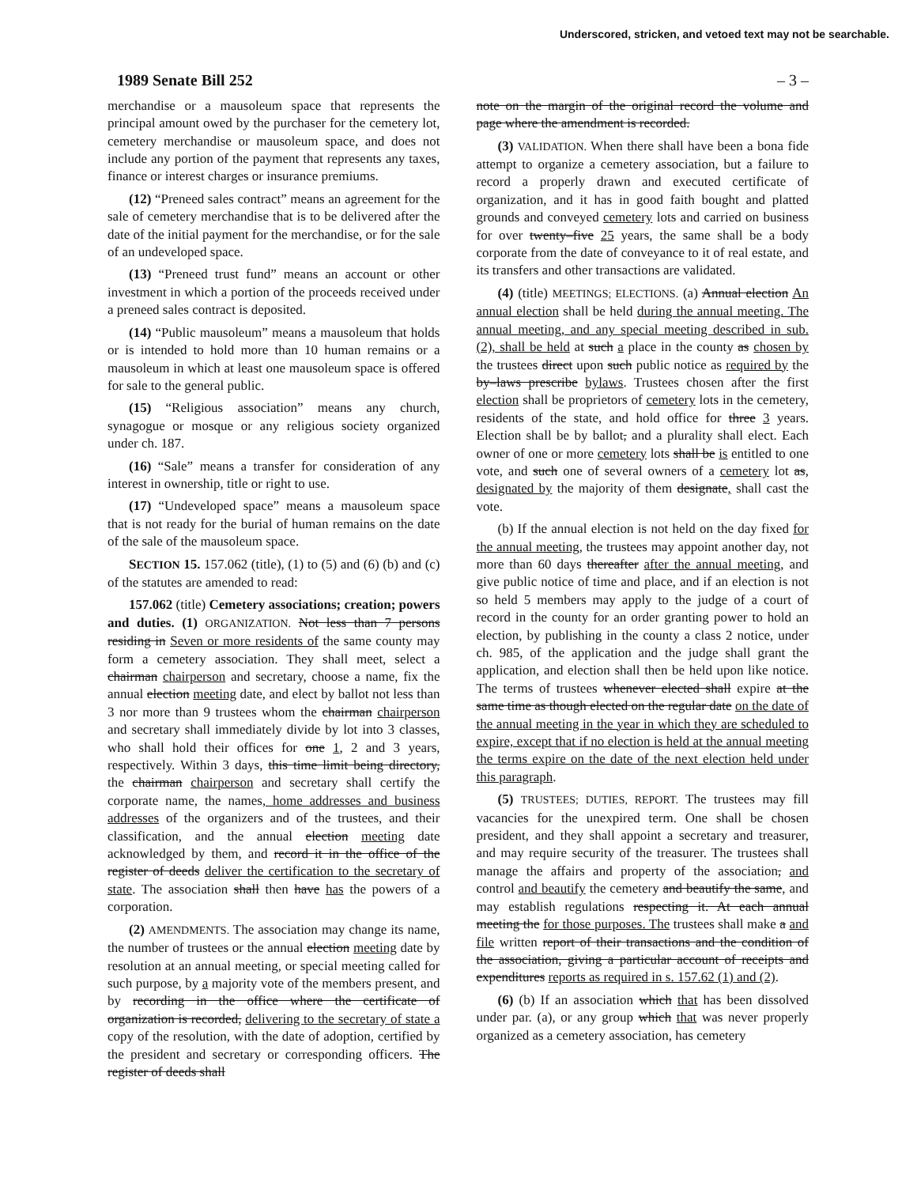Underscored, stricken, and vetoed text may not be searchable.
1989 Senate Bill 252 – 3 –
merchandise or a mausoleum space that represents the principal amount owed by the purchaser for the cemetery lot, cemetery merchandise or mausoleum space, and does not include any portion of the payment that represents any taxes, finance or interest charges or insurance premiums.
(12) “Preneed sales contract” means an agreement for the sale of cemetery merchandise that is to be delivered after the date of the initial payment for the merchandise, or for the sale of an undeveloped space.
(13) “Preneed trust fund” means an account or other investment in which a portion of the proceeds received under a preneed sales contract is deposited.
(14) “Public mausoleum” means a mausoleum that holds or is intended to hold more than 10 human remains or a mausoleum in which at least one mausoleum space is offered for sale to the general public.
(15) “Religious association” means any church, synagogue or mosque or any religious society organized under ch. 187.
(16) “Sale” means a transfer for consideration of any interest in ownership, title or right to use.
(17) “Undeveloped space” means a mausoleum space that is not ready for the burial of human remains on the date of the sale of the mausoleum space.
SECTION 15. 157.062 (title), (1) to (5) and (6) (b) and (c) of the statutes are amended to read:
157.062 (title) Cemetery associations; creation; powers and duties. (1) ORGANIZATION. Not less than 7 persons residing in Seven or more residents of the same county may form a cemetery association. They shall meet, select a chairman chairperson and secretary, choose a name, fix the annual election meeting date, and elect by ballot not less than 3 nor more than 9 trustees whom the chairman chairperson and secretary shall immediately divide by lot into 3 classes, who shall hold their offices for one 1, 2 and 3 years, respectively. Within 3 days, this time limit being directory, the chairman chairperson and secretary shall certify the corporate name, the names, home addresses and business addresses of the organizers and of the trustees, and their classification, and the annual election meeting date acknowledged by them, and record it in the office of the register of deeds deliver the certification to the secretary of state. The association shall then have has the powers of a corporation.
(2) AMENDMENTS. The association may change its name, the number of trustees or the annual election meeting date by resolution at an annual meeting, or special meeting called for such purpose, by a majority vote of the members present, and by recording in the office where the certificate of organization is recorded, delivering to the secretary of state a copy of the resolution, with the date of adoption, certified by the president and secretary or corresponding officers. The register of deeds shall
note on the margin of the original record the volume and page where the amendment is recorded.
(3) VALIDATION. When there shall have been a bona fide attempt to organize a cemetery association, but a failure to record a properly drawn and executed certificate of organization, and it has in good faith bought and platted grounds and conveyed cemetery lots and carried on business for over twenty–five 25 years, the same shall be a body corporate from the date of conveyance to it of real estate, and its transfers and other transactions are validated.
(4) (title) MEETINGS; ELECTIONS. (a) Annual election An annual election shall be held during the annual meeting. The annual meeting, and any special meeting described in sub. (2), shall be held at such a place in the county as chosen by the trustees direct upon such public notice as required by the by–laws prescribe bylaws. Trustees chosen after the first election shall be proprietors of cemetery lots in the cemetery, residents of the state, and hold office for three 3 years. Election shall be by ballot, and a plurality shall elect. Each owner of one or more cemetery lots shall be is entitled to one vote, and such one of several owners of a cemetery lot as, designated by the majority of them designate, shall cast the vote.
(b) If the annual election is not held on the day fixed for the annual meeting, the trustees may appoint another day, not more than 60 days thereafter after the annual meeting, and give public notice of time and place, and if an election is not so held 5 members may apply to the judge of a court of record in the county for an order granting power to hold an election, by publishing in the county a class 2 notice, under ch. 985, of the application and the judge shall grant the application, and election shall then be held upon like notice. The terms of trustees whenever elected shall expire at the same time as though elected on the regular date on the date of the annual meeting in the year in which they are scheduled to expire, except that if no election is held at the annual meeting the terms expire on the date of the next election held under this paragraph.
(5) TRUSTEES; DUTIES, REPORT. The trustees may fill vacancies for the unexpired term. One shall be chosen president, and they shall appoint a secretary and treasurer, and may require security of the treasurer. The trustees shall manage the affairs and property of the association, and control and beautify the cemetery and beautify the same, and may establish regulations respecting it. At each annual meeting the for those purposes. The trustees shall make a and file written report of their transactions and the condition of the association, giving a particular account of receipts and expenditures reports as required in s. 157.62 (1) and (2).
(6) (b) If an association which that has been dissolved under par. (a), or any group which that was never properly organized as a cemetery association, has cemetery